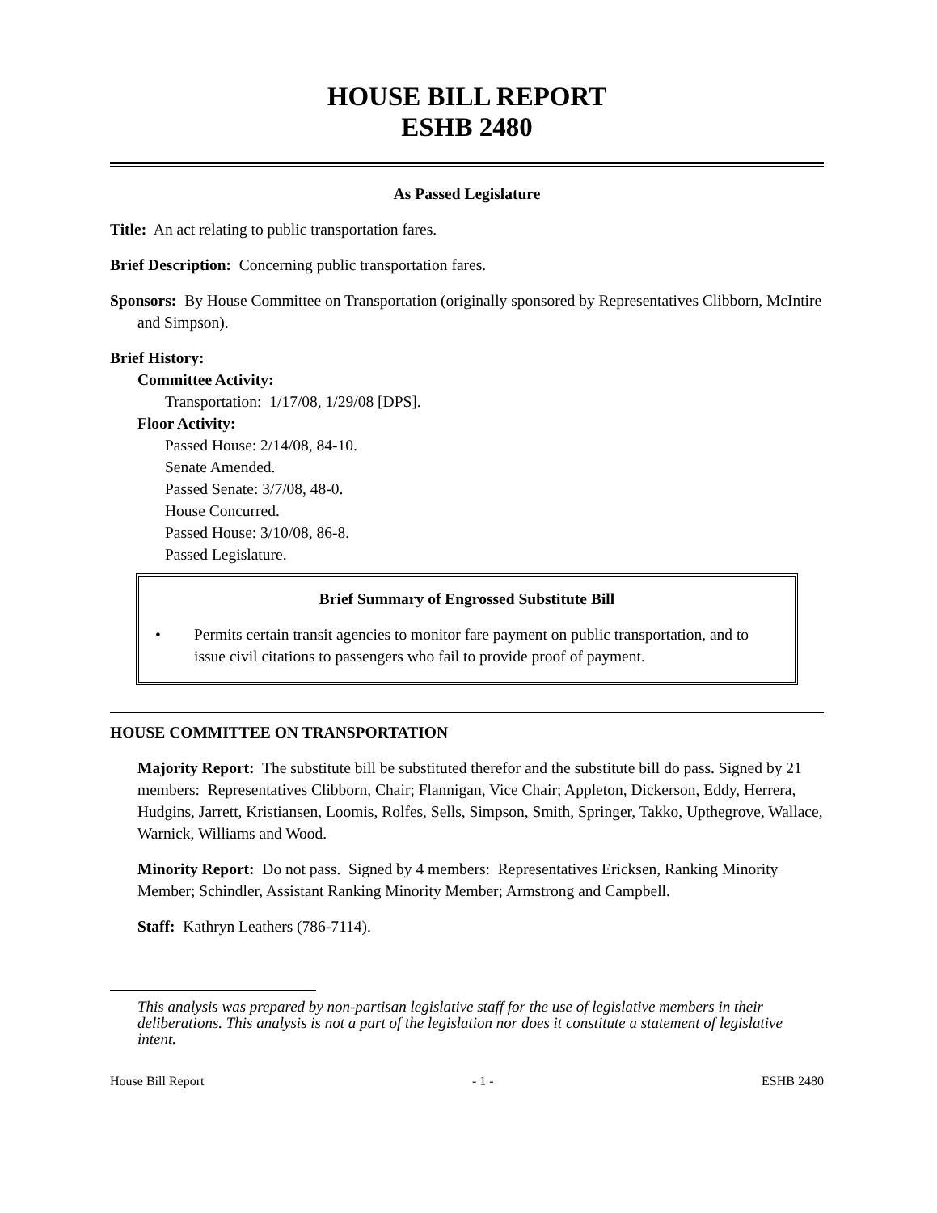HOUSE BILL REPORT
ESHB 2480
As Passed Legislature
Title: An act relating to public transportation fares.
Brief Description: Concerning public transportation fares.
Sponsors: By House Committee on Transportation (originally sponsored by Representatives Clibborn, McIntire and Simpson).
Brief History:
Committee Activity:
Transportation: 1/17/08, 1/29/08 [DPS].
Floor Activity:
Passed House: 2/14/08, 84-10.
Senate Amended.
Passed Senate: 3/7/08, 48-0.
House Concurred.
Passed House: 3/10/08, 86-8.
Passed Legislature.
Brief Summary of Engrossed Substitute Bill
• Permits certain transit agencies to monitor fare payment on public transportation, and to issue civil citations to passengers who fail to provide proof of payment.
HOUSE COMMITTEE ON TRANSPORTATION
Majority Report: The substitute bill be substituted therefor and the substitute bill do pass. Signed by 21 members: Representatives Clibborn, Chair; Flannigan, Vice Chair; Appleton, Dickerson, Eddy, Herrera, Hudgins, Jarrett, Kristiansen, Loomis, Rolfes, Sells, Simpson, Smith, Springer, Takko, Upthegrove, Wallace, Warnick, Williams and Wood.
Minority Report: Do not pass. Signed by 4 members: Representatives Ericksen, Ranking Minority Member; Schindler, Assistant Ranking Minority Member; Armstrong and Campbell.
Staff: Kathryn Leathers (786-7114).
This analysis was prepared by non-partisan legislative staff for the use of legislative members in their deliberations. This analysis is not a part of the legislation nor does it constitute a statement of legislative intent.
House Bill Report - 1 - ESHB 2480